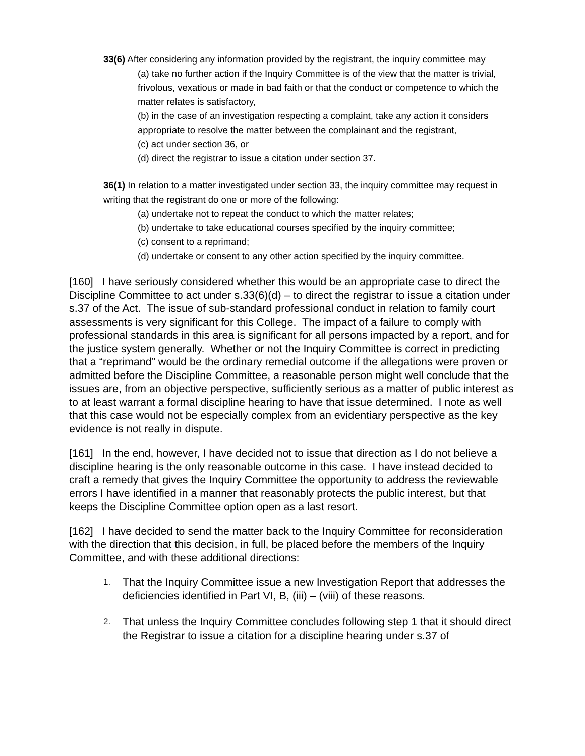33(6) After considering any information provided by the registrant, the inquiry committee may
(a) take no further action if the Inquiry Committee is of the view that the matter is trivial, frivolous, vexatious or made in bad faith or that the conduct or competence to which the matter relates is satisfactory,
(b) in the case of an investigation respecting a complaint, take any action it considers appropriate to resolve the matter between the complainant and the registrant,
(c) act under section 36, or
(d) direct the registrar to issue a citation under section 37.
36(1) In relation to a matter investigated under section 33, the inquiry committee may request in writing that the registrant do one or more of the following:
(a) undertake not to repeat the conduct to which the matter relates;
(b) undertake to take educational courses specified by the inquiry committee;
(c) consent to a reprimand;
(d) undertake or consent to any other action specified by the inquiry committee.
[160] I have seriously considered whether this would be an appropriate case to direct the Discipline Committee to act under s.33(6)(d) – to direct the registrar to issue a citation under s.37 of the Act. The issue of sub-standard professional conduct in relation to family court assessments is very significant for this College. The impact of a failure to comply with professional standards in this area is significant for all persons impacted by a report, and for the justice system generally. Whether or not the Inquiry Committee is correct in predicting that a “reprimand” would be the ordinary remedial outcome if the allegations were proven or admitted before the Discipline Committee, a reasonable person might well conclude that the issues are, from an objective perspective, sufficiently serious as a matter of public interest as to at least warrant a formal discipline hearing to have that issue determined. I note as well that this case would not be especially complex from an evidentiary perspective as the key evidence is not really in dispute.
[161] In the end, however, I have decided not to issue that direction as I do not believe a discipline hearing is the only reasonable outcome in this case. I have instead decided to craft a remedy that gives the Inquiry Committee the opportunity to address the reviewable errors I have identified in a manner that reasonably protects the public interest, but that keeps the Discipline Committee option open as a last resort.
[162] I have decided to send the matter back to the Inquiry Committee for reconsideration with the direction that this decision, in full, be placed before the members of the Inquiry Committee, and with these additional directions:
1. That the Inquiry Committee issue a new Investigation Report that addresses the deficiencies identified in Part VI, B, (iii) – (viii) of these reasons.
2. That unless the Inquiry Committee concludes following step 1 that it should direct the Registrar to issue a citation for a discipline hearing under s.37 of